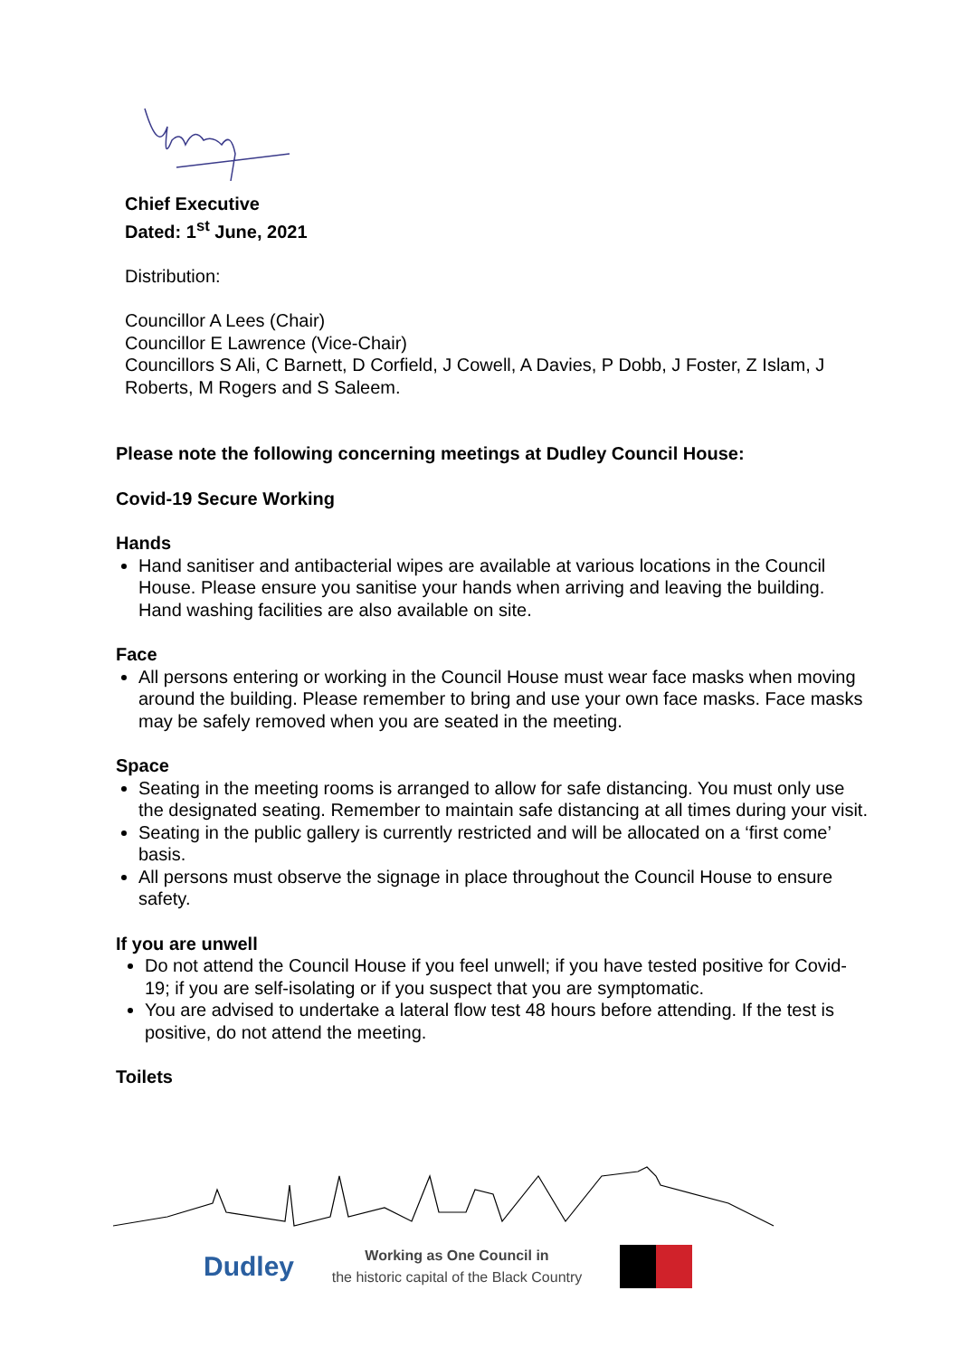Chief Executive
Dated: 1<sup>st</sup> June, 2021
Distribution:
Councillor A Lees (Chair)
Councillor E Lawrence (Vice-Chair)
Councillors S Ali, C Barnett, D Corfield, J Cowell, A Davies, P Dobb, J Foster, Z Islam, J Roberts, M Rogers and S Saleem.
Please note the following concerning meetings at Dudley Council House:
Covid-19 Secure Working
Hands
Hand sanitiser and antibacterial wipes are available at various locations in the Council House. Please ensure you sanitise your hands when arriving and leaving the building. Hand washing facilities are also available on site.
Face
All persons entering or working in the Council House must wear face masks when moving around the building. Please remember to bring and use your own face masks. Face masks may be safely removed when you are seated in the meeting.
Space
Seating in the meeting rooms is arranged to allow for safe distancing. You must only use the designated seating. Remember to maintain safe distancing at all times during your visit.
Seating in the public gallery is currently restricted and will be allocated on a ‘first come’ basis.
All persons must observe the signage in place throughout the Council House to ensure safety.
If you are unwell
Do not attend the Council House if you feel unwell; if you have tested positive for Covid-19; if you are self-isolating or if you suspect that you are symptomatic.
You are advised to undertake a lateral flow test 48 hours before attending. If the test is positive, do not attend the meeting.
Toilets
Dudley Working as One Council in
the historic capital of the Black Country